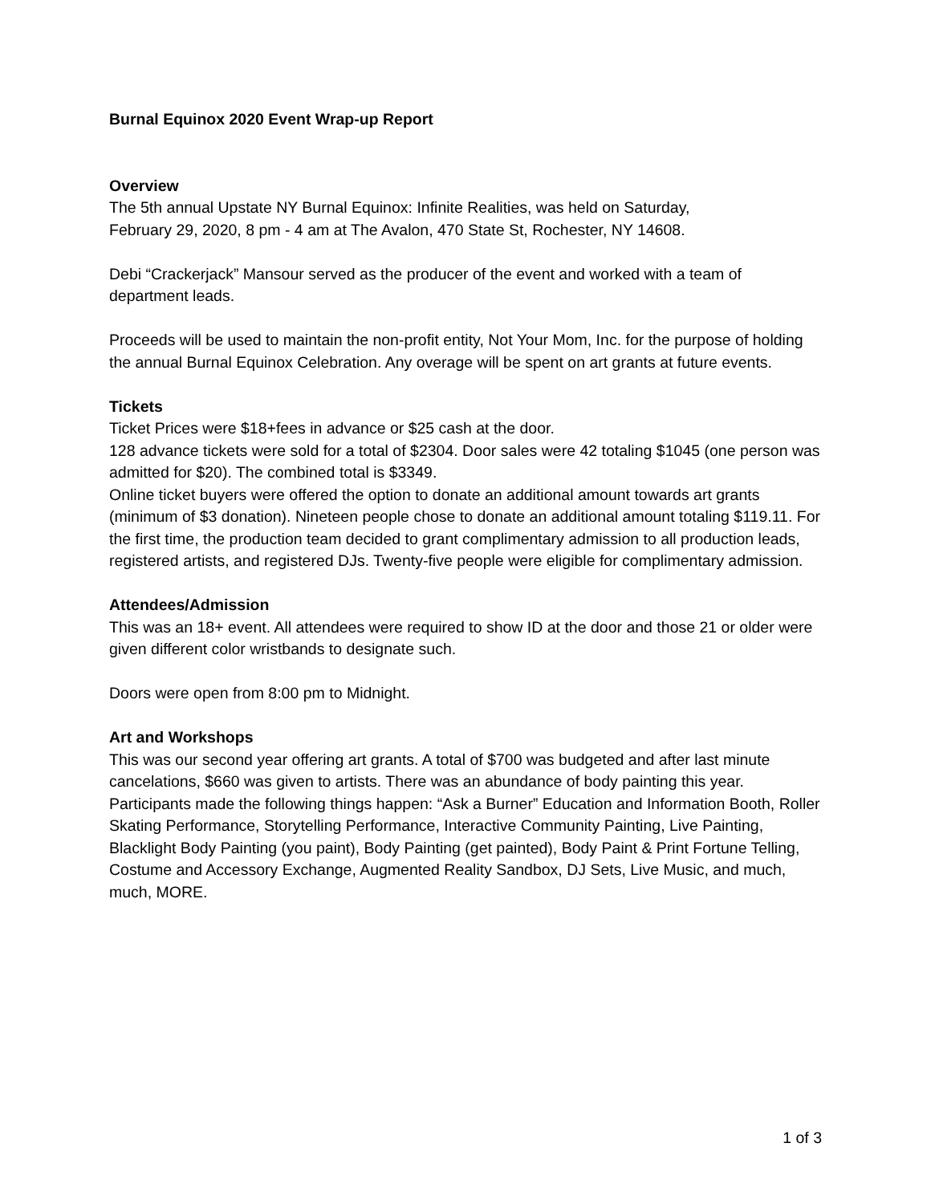Burnal Equinox 2020 Event Wrap-up Report
Overview
The 5th annual Upstate NY Burnal Equinox: Infinite Realities, was held on Saturday,
February 29, 2020, 8 pm - 4 am at The Avalon, 470 State St, Rochester, NY 14608.
Debi “Crackerjack” Mansour served as the producer of the event and worked with a team of department leads.
Proceeds will be used to maintain the non-profit entity, Not Your Mom, Inc. for the purpose of holding the annual Burnal Equinox Celebration. Any overage will be spent on art grants at future events.
Tickets
Ticket Prices were $18+fees in advance or $25 cash at the door.
128 advance tickets were sold for a total of $2304. Door sales were 42 totaling $1045 (one person was admitted for $20). The combined total is $3349.
Online ticket buyers were offered the option to donate an additional amount towards art grants (minimum of $3 donation). Nineteen people chose to donate an additional amount totaling $119.11. For the first time, the production team decided to grant complimentary admission to all production leads, registered artists, and registered DJs. Twenty-five people were eligible for complimentary admission.
Attendees/Admission
This was an 18+ event. All attendees were required to show ID at the door and those 21 or older were given different color wristbands to designate such.
Doors were open from 8:00 pm to Midnight.
Art and Workshops
This was our second year offering art grants. A total of $700 was budgeted and after last minute cancelations, $660 was given to artists. There was an abundance of body painting this year. Participants made the following things happen: “Ask a Burner” Education and Information Booth, Roller Skating Performance, Storytelling Performance, Interactive Community Painting, Live Painting, Blacklight Body Painting (you paint), Body Painting (get painted), Body Paint & Print Fortune Telling, Costume and Accessory Exchange, Augmented Reality Sandbox, DJ Sets, Live Music, and much, much, MORE.
1 of 3